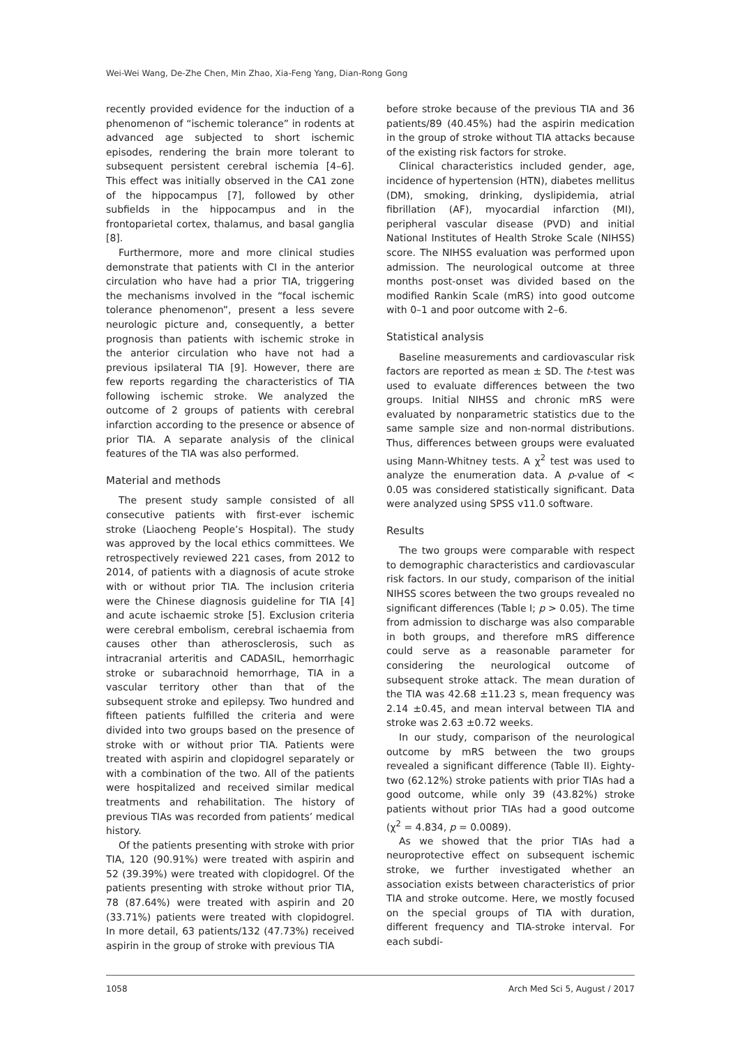Wei-Wei Wang, De-Zhe Chen, Min Zhao, Xia-Feng Yang, Dian-Rong Gong
recently provided evidence for the induction of a phenomenon of “ischemic tolerance” in rodents at advanced age subjected to short ischemic episodes, rendering the brain more tolerant to subsequent persistent cerebral ischemia [4–6]. This effect was initially observed in the CA1 zone of the hippocampus [7], followed by other subfields in the hippocampus and in the frontoparietal cortex, thalamus, and basal ganglia [8].
Furthermore, more and more clinical studies demonstrate that patients with CI in the anterior circulation who have had a prior TIA, triggering the mechanisms involved in the “focal ischemic tolerance phenomenon”, present a less severe neurologic picture and, consequently, a better prognosis than patients with ischemic stroke in the anterior circulation who have not had a previous ipsilateral TIA [9]. However, there are few reports regarding the characteristics of TIA following ischemic stroke. We analyzed the outcome of 2 groups of patients with cerebral infarction according to the presence or absence of prior TIA. A separate analysis of the clinical features of the TIA was also performed.
Material and methods
The present study sample consisted of all consecutive patients with first-ever ischemic stroke (Liaocheng People’s Hospital). The study was approved by the local ethics committees. We retrospectively reviewed 221 cases, from 2012 to 2014, of patients with a diagnosis of acute stroke with or without prior TIA. The inclusion criteria were the Chinese diagnosis guideline for TIA [4] and acute ischaemic stroke [5]. Exclusion criteria were cerebral embolism, cerebral ischaemia from causes other than atherosclerosis, such as intracranial arteritis and CADASIL, hemorrhagic stroke or subarachnoid hemorrhage, TIA in a vascular territory other than that of the subsequent stroke and epilepsy. Two hundred and fifteen patients fulfilled the criteria and were divided into two groups based on the presence of stroke with or without prior TIA. Patients were treated with aspirin and clopidogrel separately or with a combination of the two. All of the patients were hospitalized and received similar medical treatments and rehabilitation. The history of previous TIAs was recorded from patients’ medical history.
Of the patients presenting with stroke with prior TIA, 120 (90.91%) were treated with aspirin and 52 (39.39%) were treated with clopidogrel. Of the patients presenting with stroke without prior TIA, 78 (87.64%) were treated with aspirin and 20 (33.71%) patients were treated with clopidogrel. In more detail, 63 patients/132 (47.73%) received aspirin in the group of stroke with previous TIA
before stroke because of the previous TIA and 36 patients/89 (40.45%) had the aspirin medication in the group of stroke without TIA attacks because of the existing risk factors for stroke.
Clinical characteristics included gender, age, incidence of hypertension (HTN), diabetes mellitus (DM), smoking, drinking, dyslipidemia, atrial fibrillation (AF), myocardial infarction (MI), peripheral vascular disease (PVD) and initial National Institutes of Health Stroke Scale (NIHSS) score. The NIHSS evaluation was performed upon admission. The neurological outcome at three months post-onset was divided based on the modified Rankin Scale (mRS) into good outcome with 0–1 and poor outcome with 2–6.
Statistical analysis
Baseline measurements and cardiovascular risk factors are reported as mean ± SD. The t-test was used to evaluate differences between the two groups. Initial NIHSS and chronic mRS were evaluated by nonparametric statistics due to the same sample size and non-normal distributions. Thus, differences between groups were evaluated using Mann-Whitney tests. A χ<sup>2</sup> test was used to analyze the enumeration data. A p-value of < 0.05 was considered statistically significant. Data were analyzed using SPSS v11.0 software.
Results
The two groups were comparable with respect to demographic characteristics and cardiovascular risk factors. In our study, comparison of the initial NIHSS scores between the two groups revealed no significant differences (Table I; p > 0.05). The time from admission to discharge was also comparable in both groups, and therefore mRS difference could serve as a reasonable parameter for considering the neurological outcome of subsequent stroke attack. The mean duration of the TIA was 42.68 ±11.23 s, mean frequency was 2.14 ±0.45, and mean interval between TIA and stroke was 2.63 ±0.72 weeks.
In our study, comparison of the neurological outcome by mRS between the two groups revealed a significant difference (Table II). Eighty-two (62.12%) stroke patients with prior TIAs had a good outcome, while only 39 (43.82%) stroke patients without prior TIAs had a good outcome (χ<sup>2</sup> = 4.834, p = 0.0089).
As we showed that the prior TIAs had a neuroprotective effect on subsequent ischemic stroke, we further investigated whether an association exists between characteristics of prior TIA and stroke outcome. Here, we mostly focused on the special groups of TIA with duration, different frequency and TIA-stroke interval. For each subdi-
1058 Arch Med Sci 5, August / 2017